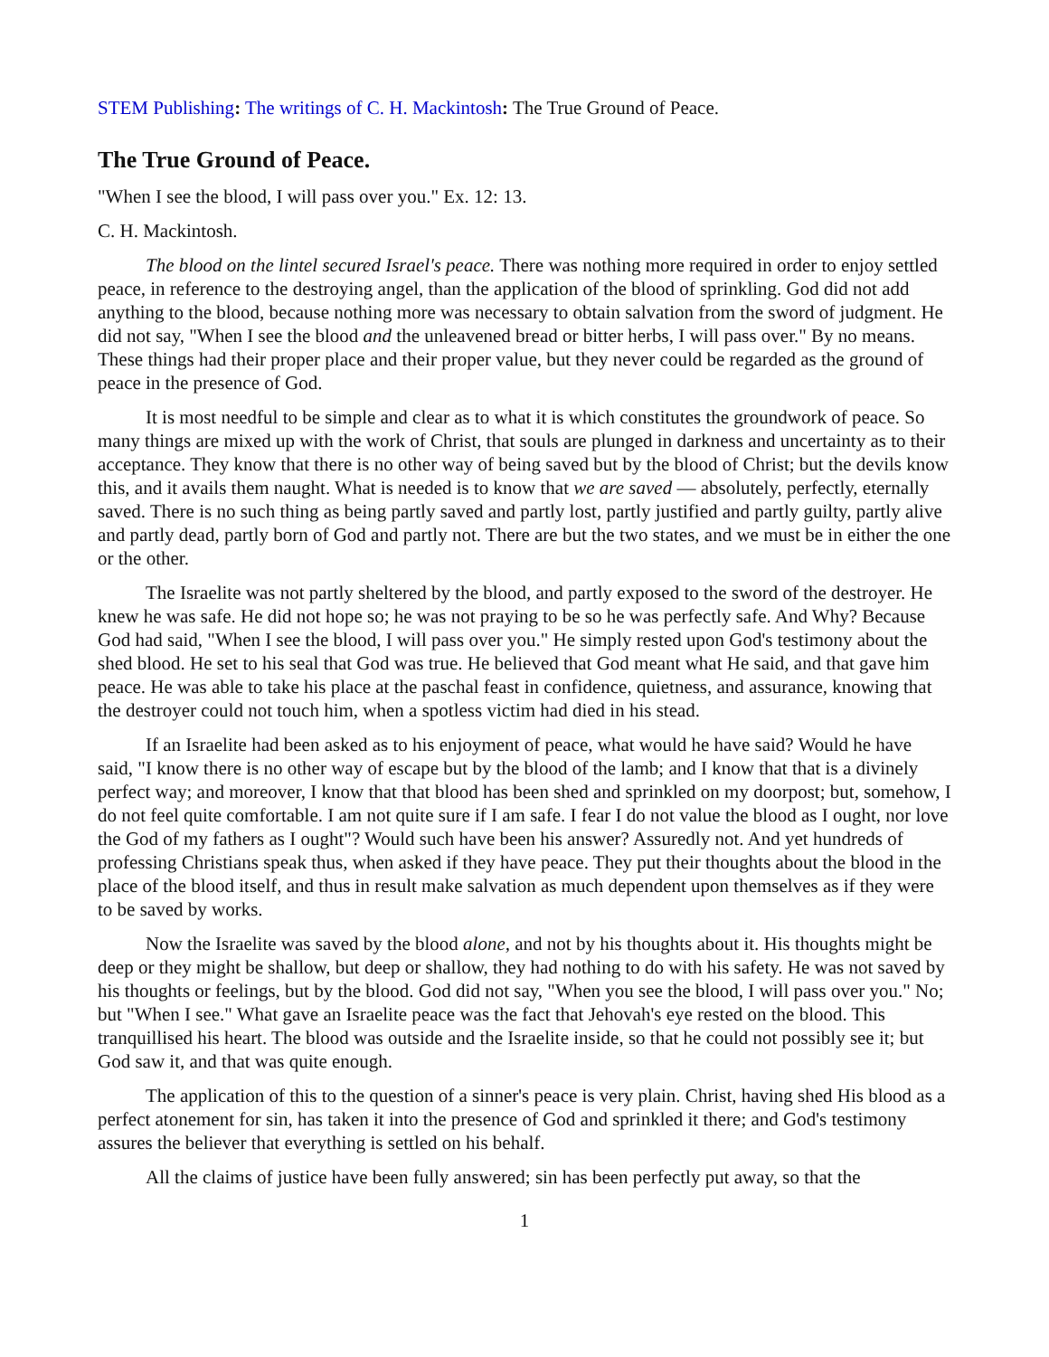STEM Publishing: The writings of C. H. Mackintosh: The True Ground of Peace.
The True Ground of Peace.
"When I see the blood, I will pass over you." Ex. 12: 13.
C. H. Mackintosh.
The blood on the lintel secured Israel's peace. There was nothing more required in order to enjoy settled peace, in reference to the destroying angel, than the application of the blood of sprinkling. God did not add anything to the blood, because nothing more was necessary to obtain salvation from the sword of judgment. He did not say, "When I see the blood and the unleavened bread or bitter herbs, I will pass over." By no means. These things had their proper place and their proper value, but they never could be regarded as the ground of peace in the presence of God.
It is most needful to be simple and clear as to what it is which constitutes the groundwork of peace. So many things are mixed up with the work of Christ, that souls are plunged in darkness and uncertainty as to their acceptance. They know that there is no other way of being saved but by the blood of Christ; but the devils know this, and it avails them naught. What is needed is to know that we are saved — absolutely, perfectly, eternally saved. There is no such thing as being partly saved and partly lost, partly justified and partly guilty, partly alive and partly dead, partly born of God and partly not. There are but the two states, and we must be in either the one or the other.
The Israelite was not partly sheltered by the blood, and partly exposed to the sword of the destroyer. He knew he was safe. He did not hope so; he was not praying to be so he was perfectly safe. And Why? Because God had said, "When I see the blood, I will pass over you." He simply rested upon God's testimony about the shed blood. He set to his seal that God was true. He believed that God meant what He said, and that gave him peace. He was able to take his place at the paschal feast in confidence, quietness, and assurance, knowing that the destroyer could not touch him, when a spotless victim had died in his stead.
If an Israelite had been asked as to his enjoyment of peace, what would he have said? Would he have said, "I know there is no other way of escape but by the blood of the lamb; and I know that that is a divinely perfect way; and moreover, I know that that blood has been shed and sprinkled on my doorpost; but, somehow, I do not feel quite comfortable. I am not quite sure if I am safe. I fear I do not value the blood as I ought, nor love the God of my fathers as I ought"? Would such have been his answer? Assuredly not. And yet hundreds of professing Christians speak thus, when asked if they have peace. They put their thoughts about the blood in the place of the blood itself, and thus in result make salvation as much dependent upon themselves as if they were to be saved by works.
Now the Israelite was saved by the blood alone, and not by his thoughts about it. His thoughts might be deep or they might be shallow, but deep or shallow, they had nothing to do with his safety. He was not saved by his thoughts or feelings, but by the blood. God did not say, "When you see the blood, I will pass over you." No; but "When I see." What gave an Israelite peace was the fact that Jehovah's eye rested on the blood. This tranquillised his heart. The blood was outside and the Israelite inside, so that he could not possibly see it; but God saw it, and that was quite enough.
The application of this to the question of a sinner's peace is very plain. Christ, having shed His blood as a perfect atonement for sin, has taken it into the presence of God and sprinkled it there; and God's testimony assures the believer that everything is settled on his behalf.
All the claims of justice have been fully answered; sin has been perfectly put away, so that the
1